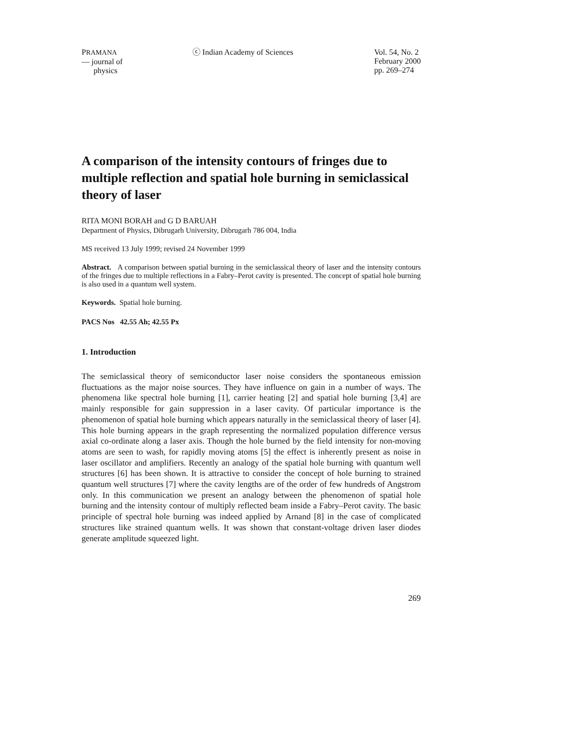PRAMANA
— journal of
physics
ⓒ Indian Academy of Sciences Vol. 54, No. 2
February 2000
pp. 269–274
A comparison of the intensity contours of fringes due to multiple reflection and spatial hole burning in semiclassical theory of laser
RITA MONI BORAH and G D BARUAH
Department of Physics, Dibrugarh University, Dibrugarh 786 004, India
MS received 13 July 1999; revised 24 November 1999
Abstract. A comparison between spatial burning in the semiclassical theory of laser and the intensity contours of the fringes due to multiple reflections in a Fabry–Perot cavity is presented. The concept of spatial hole burning is also used in a quantum well system.
Keywords. Spatial hole burning.
PACS Nos 42.55 Ah; 42.55 Px
1. Introduction
The semiclassical theory of semiconductor laser noise considers the spontaneous emission fluctuations as the major noise sources. They have influence on gain in a number of ways. The phenomena like spectral hole burning [1], carrier heating [2] and spatial hole burning [3,4] are mainly responsible for gain suppression in a laser cavity. Of particular importance is the phenomenon of spatial hole burning which appears naturally in the semiclassical theory of laser [4]. This hole burning appears in the graph representing the normalized population difference versus axial co-ordinate along a laser axis. Though the hole burned by the field intensity for non-moving atoms are seen to wash, for rapidly moving atoms [5] the effect is inherently present as noise in laser oscillator and amplifiers. Recently an analogy of the spatial hole burning with quantum well structures [6] has been shown. It is attractive to consider the concept of hole burning to strained quantum well structures [7] where the cavity lengths are of the order of few hundreds of Angstrom only. In this communication we present an analogy between the phenomenon of spatial hole burning and the intensity contour of multiply reflected beam inside a Fabry–Perot cavity. The basic principle of spectral hole burning was indeed applied by Arnand [8] in the case of complicated structures like strained quantum wells. It was shown that constant-voltage driven laser diodes generate amplitude squeezed light.
269